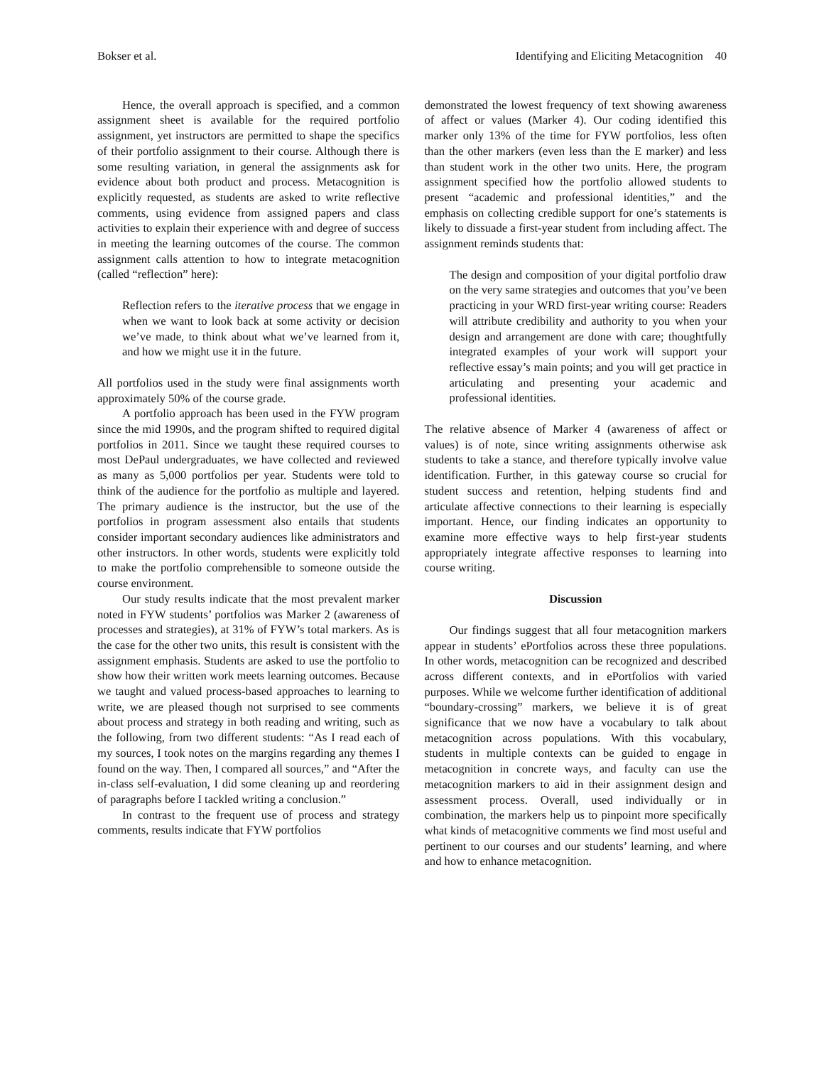Bokser et al. Identifying and Eliciting Metacognition 40
Hence, the overall approach is specified, and a common assignment sheet is available for the required portfolio assignment, yet instructors are permitted to shape the specifics of their portfolio assignment to their course. Although there is some resulting variation, in general the assignments ask for evidence about both product and process. Metacognition is explicitly requested, as students are asked to write reflective comments, using evidence from assigned papers and class activities to explain their experience with and degree of success in meeting the learning outcomes of the course. The common assignment calls attention to how to integrate metacognition (called “reflection” here):
Reflection refers to the iterative process that we engage in when we want to look back at some activity or decision we’ve made, to think about what we’ve learned from it, and how we might use it in the future.
All portfolios used in the study were final assignments worth approximately 50% of the course grade.
A portfolio approach has been used in the FYW program since the mid 1990s, and the program shifted to required digital portfolios in 2011. Since we taught these required courses to most DePaul undergraduates, we have collected and reviewed as many as 5,000 portfolios per year. Students were told to think of the audience for the portfolio as multiple and layered. The primary audience is the instructor, but the use of the portfolios in program assessment also entails that students consider important secondary audiences like administrators and other instructors. In other words, students were explicitly told to make the portfolio comprehensible to someone outside the course environment.
Our study results indicate that the most prevalent marker noted in FYW students’ portfolios was Marker 2 (awareness of processes and strategies), at 31% of FYW’s total markers. As is the case for the other two units, this result is consistent with the assignment emphasis. Students are asked to use the portfolio to show how their written work meets learning outcomes. Because we taught and valued process-based approaches to learning to write, we are pleased though not surprised to see comments about process and strategy in both reading and writing, such as the following, from two different students: “As I read each of my sources, I took notes on the margins regarding any themes I found on the way. Then, I compared all sources,” and “After the in-class self-evaluation, I did some cleaning up and reordering of paragraphs before I tackled writing a conclusion.”
In contrast to the frequent use of process and strategy comments, results indicate that FYW portfolios
demonstrated the lowest frequency of text showing awareness of affect or values (Marker 4). Our coding identified this marker only 13% of the time for FYW portfolios, less often than the other markers (even less than the E marker) and less than student work in the other two units. Here, the program assignment specified how the portfolio allowed students to present “academic and professional identities,” and the emphasis on collecting credible support for one’s statements is likely to dissuade a first-year student from including affect. The assignment reminds students that:
The design and composition of your digital portfolio draw on the very same strategies and outcomes that you’ve been practicing in your WRD first-year writing course: Readers will attribute credibility and authority to you when your design and arrangement are done with care; thoughtfully integrated examples of your work will support your reflective essay’s main points; and you will get practice in articulating and presenting your academic and professional identities.
The relative absence of Marker 4 (awareness of affect or values) is of note, since writing assignments otherwise ask students to take a stance, and therefore typically involve value identification. Further, in this gateway course so crucial for student success and retention, helping students find and articulate affective connections to their learning is especially important. Hence, our finding indicates an opportunity to examine more effective ways to help first-year students appropriately integrate affective responses to learning into course writing.
Discussion
Our findings suggest that all four metacognition markers appear in students’ ePortfolios across these three populations. In other words, metacognition can be recognized and described across different contexts, and in ePortfolios with varied purposes. While we welcome further identification of additional “boundary-crossing” markers, we believe it is of great significance that we now have a vocabulary to talk about metacognition across populations. With this vocabulary, students in multiple contexts can be guided to engage in metacognition in concrete ways, and faculty can use the metacognition markers to aid in their assignment design and assessment process. Overall, used individually or in combination, the markers help us to pinpoint more specifically what kinds of metacognitive comments we find most useful and pertinent to our courses and our students’ learning, and where and how to enhance metacognition.